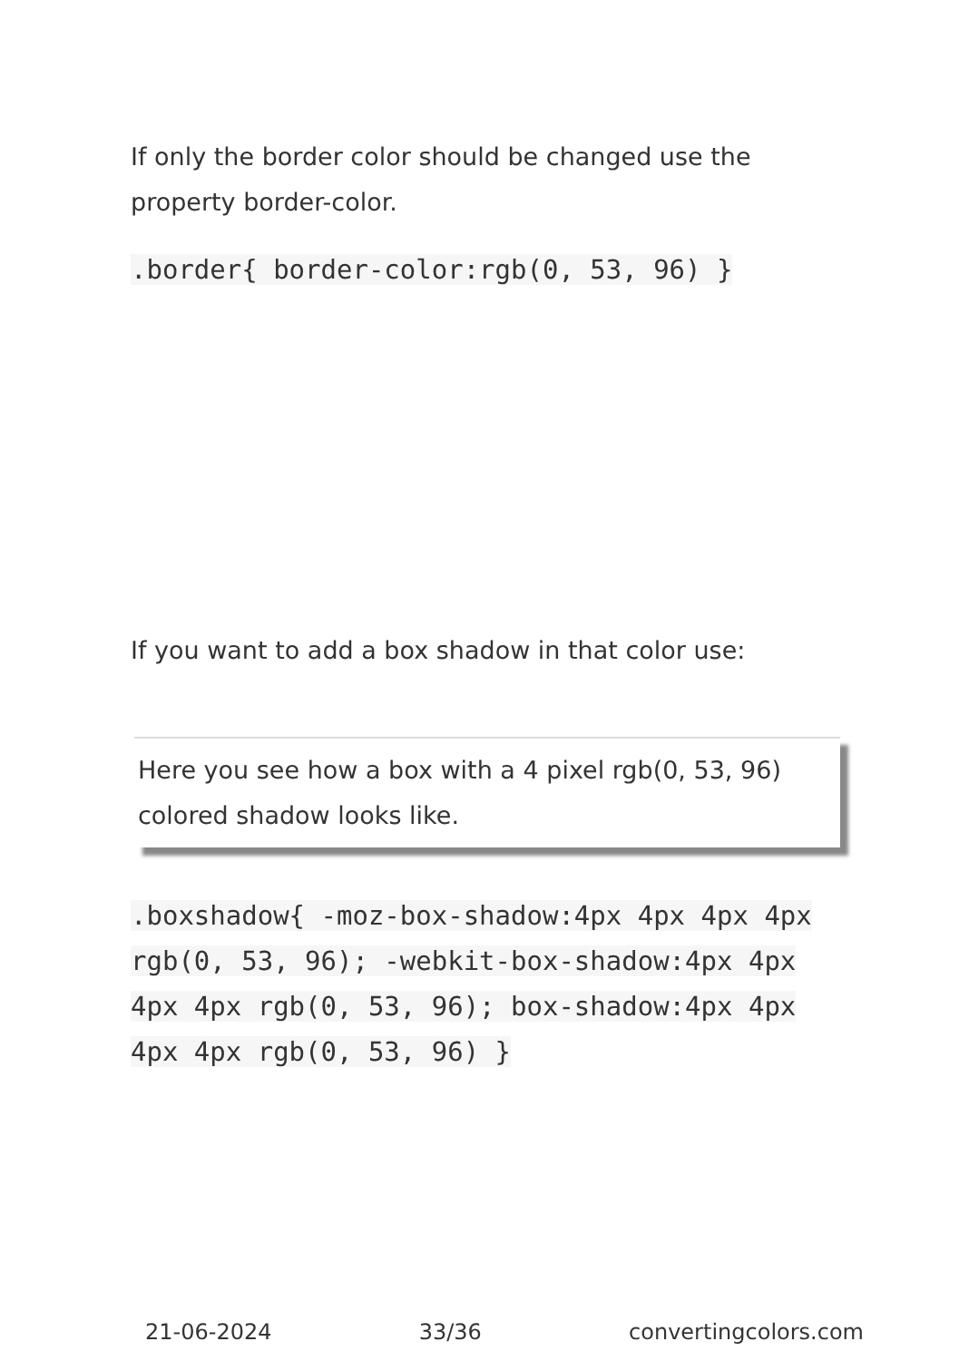If only the border color should be changed use the property border-color.
.border{ border-color:rgb(0, 53, 96) }
If you want to add a box shadow in that color use:
Here you see how a box with a 4 pixel rgb(0, 53, 96) colored shadow looks like.
.boxshadow{ -moz-box-shadow:4px 4px 4px 4px rgb(0, 53, 96); -webkit-box-shadow:4px 4px 4px 4px rgb(0, 53, 96); box-shadow:4px 4px 4px 4px rgb(0, 53, 96) }
21-06-2024 33/36 convertingcolors.com